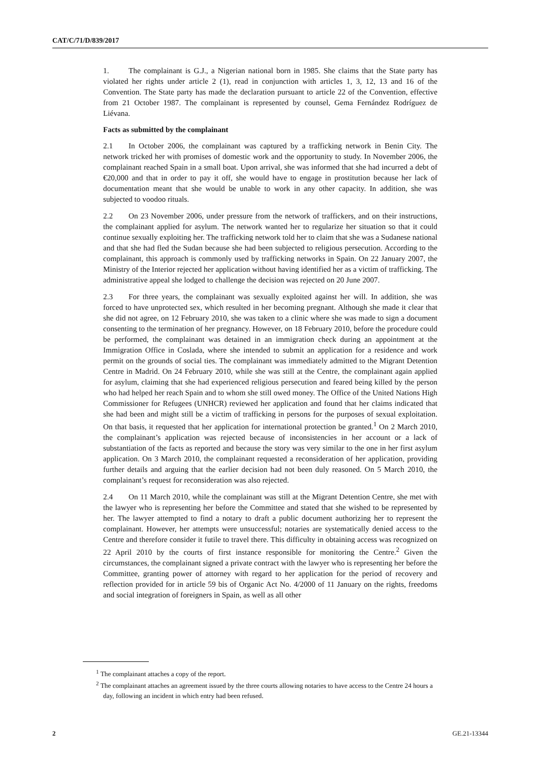CAT/C/71/D/839/2017
1. The complainant is G.J., a Nigerian national born in 1985. She claims that the State party has violated her rights under article 2 (1), read in conjunction with articles 1, 3, 12, 13 and 16 of the Convention. The State party has made the declaration pursuant to article 22 of the Convention, effective from 21 October 1987. The complainant is represented by counsel, Gema Fernández Rodríguez de Liévana.
Facts as submitted by the complainant
2.1 In October 2006, the complainant was captured by a trafficking network in Benin City. The network tricked her with promises of domestic work and the opportunity to study. In November 2006, the complainant reached Spain in a small boat. Upon arrival, she was informed that she had incurred a debt of €20,000 and that in order to pay it off, she would have to engage in prostitution because her lack of documentation meant that she would be unable to work in any other capacity. In addition, she was subjected to voodoo rituals.
2.2 On 23 November 2006, under pressure from the network of traffickers, and on their instructions, the complainant applied for asylum. The network wanted her to regularize her situation so that it could continue sexually exploiting her. The trafficking network told her to claim that she was a Sudanese national and that she had fled the Sudan because she had been subjected to religious persecution. According to the complainant, this approach is commonly used by trafficking networks in Spain. On 22 January 2007, the Ministry of the Interior rejected her application without having identified her as a victim of trafficking. The administrative appeal she lodged to challenge the decision was rejected on 20 June 2007.
2.3 For three years, the complainant was sexually exploited against her will. In addition, she was forced to have unprotected sex, which resulted in her becoming pregnant. Although she made it clear that she did not agree, on 12 February 2010, she was taken to a clinic where she was made to sign a document consenting to the termination of her pregnancy. However, on 18 February 2010, before the procedure could be performed, the complainant was detained in an immigration check during an appointment at the Immigration Office in Coslada, where she intended to submit an application for a residence and work permit on the grounds of social ties. The complainant was immediately admitted to the Migrant Detention Centre in Madrid. On 24 February 2010, while she was still at the Centre, the complainant again applied for asylum, claiming that she had experienced religious persecution and feared being killed by the person who had helped her reach Spain and to whom she still owed money. The Office of the United Nations High Commissioner for Refugees (UNHCR) reviewed her application and found that her claims indicated that she had been and might still be a victim of trafficking in persons for the purposes of sexual exploitation. On that basis, it requested that her application for international protection be granted.<sup>1</sup> On 2 March 2010, the complainant’s application was rejected because of inconsistencies in her account or a lack of substantiation of the facts as reported and because the story was very similar to the one in her first asylum application. On 3 March 2010, the complainant requested a reconsideration of her application, providing further details and arguing that the earlier decision had not been duly reasoned. On 5 March 2010, the complainant’s request for reconsideration was also rejected.
2.4 On 11 March 2010, while the complainant was still at the Migrant Detention Centre, she met with the lawyer who is representing her before the Committee and stated that she wished to be represented by her. The lawyer attempted to find a notary to draft a public document authorizing her to represent the complainant. However, her attempts were unsuccessful; notaries are systematically denied access to the Centre and therefore consider it futile to travel there. This difficulty in obtaining access was recognized on 22 April 2010 by the courts of first instance responsible for monitoring the Centre.<sup>2</sup> Given the circumstances, the complainant signed a private contract with the lawyer who is representing her before the Committee, granting power of attorney with regard to her application for the period of recovery and reflection provided for in article 59 bis of Organic Act No. 4/2000 of 11 January on the rights, freedoms and social integration of foreigners in Spain, as well as all other
<sup>1</sup> The complainant attaches a copy of the report.
<sup>2</sup> The complainant attaches an agreement issued by the three courts allowing notaries to have access to the Centre 24 hours a day, following an incident in which entry had been refused.
2 GE.21-13344